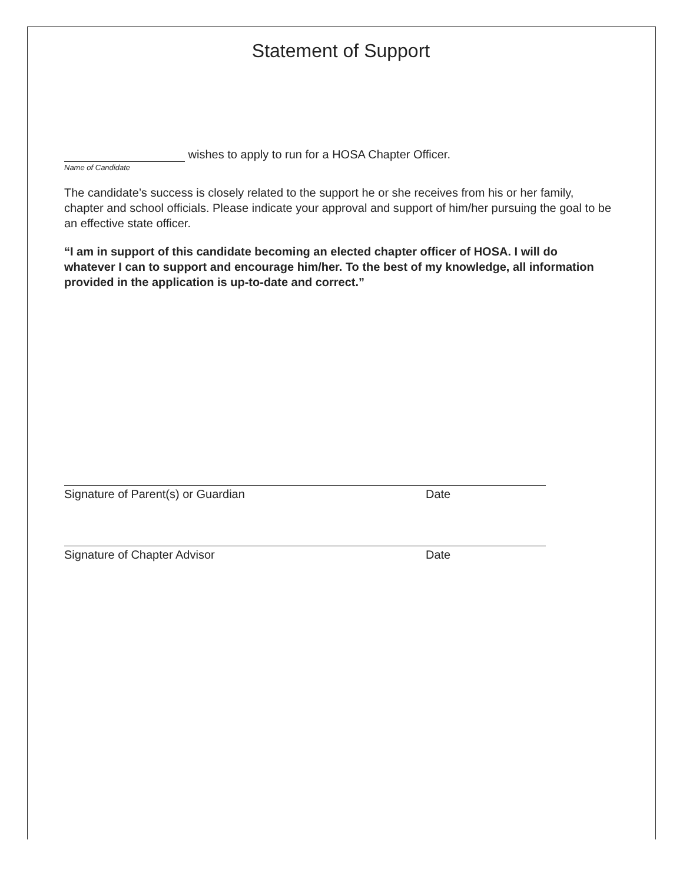Statement of Support
wishes to apply to run for a HOSA Chapter Officer.
Name of Candidate
The candidate’s success is closely related to the support he or she receives from his or her family, chapter and school officials. Please indicate your approval and support of him/her pursuing the goal to be an effective state officer.
“I am in support of this candidate becoming an elected chapter officer of HOSA. I will do whatever I can to support and encourage him/her. To the best of my knowledge, all information provided in the application is up-to-date and correct.”
Signature of Parent(s) or Guardian Date
Signature of Chapter Advisor Date